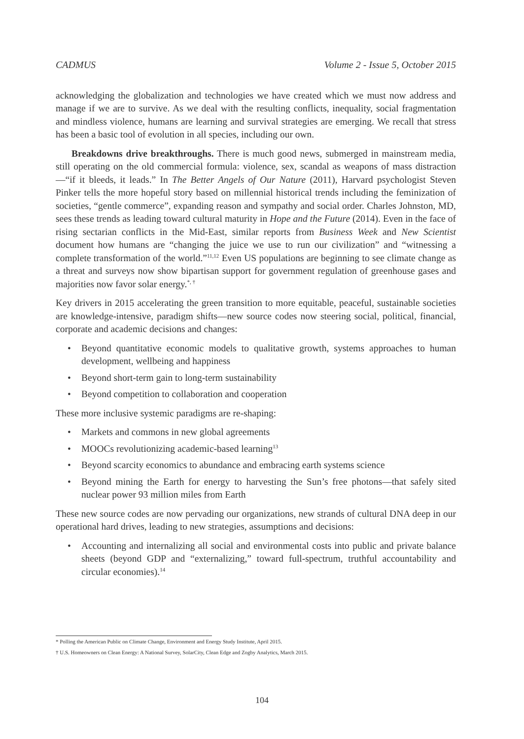CADMUS Volume 2 - Issue 5, October 2015
acknowledging the globalization and technologies we have created which we must now address and manage if we are to survive. As we deal with the resulting conflicts, inequality, social fragmentation and mindless violence, humans are learning and survival strategies are emerging. We recall that stress has been a basic tool of evolution in all species, including our own.
Breakdowns drive breakthroughs. There is much good news, submerged in mainstream media, still operating on the old commercial formula: violence, sex, scandal as weapons of mass distraction—“if it bleeds, it leads.” In The Better Angels of Our Nature (2011), Harvard psychologist Steven Pinker tells the more hopeful story based on millennial historical trends including the feminization of societies, “gentle commerce”, expanding reason and sympathy and social order. Charles Johnston, MD, sees these trends as leading toward cultural maturity in Hope and the Future (2014). Even in the face of rising sectarian conflicts in the Mid-East, similar reports from Business Week and New Scientist document how humans are “changing the juice we use to run our civilization” and “witnessing a complete transformation of the world.”<sup>11,12</sup> Even US populations are beginning to see climate change as a threat and surveys now show bipartisan support for government regulation of greenhouse gases and majorities now favor solar energy.<sup>*, †</sup>
Key drivers in 2015 accelerating the green transition to more equitable, peaceful, sustainable societies are knowledge-intensive, paradigm shifts—new source codes now steering social, political, financial, corporate and academic decisions and changes:
• Beyond quantitative economic models to qualitative growth, systems approaches to human development, wellbeing and happiness
• Beyond short-term gain to long-term sustainability
• Beyond competition to collaboration and cooperation
These more inclusive systemic paradigms are re-shaping:
• Markets and commons in new global agreements
• MOOCs revolutionizing academic-based learning<sup>13</sup>
• Beyond scarcity economics to abundance and embracing earth systems science
• Beyond mining the Earth for energy to harvesting the Sun’s free photons—that safely sited nuclear power 93 million miles from Earth
These new source codes are now pervading our organizations, new strands of cultural DNA deep in our operational hard drives, leading to new strategies, assumptions and decisions:
• Accounting and internalizing all social and environmental costs into public and private balance sheets (beyond GDP and “externalizing,” toward full-spectrum, truthful accountability and circular economies).<sup>14</sup>
* Polling the American Public on Climate Change, Environment and Energy Study Institute, April 2015.
† U.S. Homeowners on Clean Energy: A National Survey, SolarCity, Clean Edge and Zogby Analytics, March 2015.
104